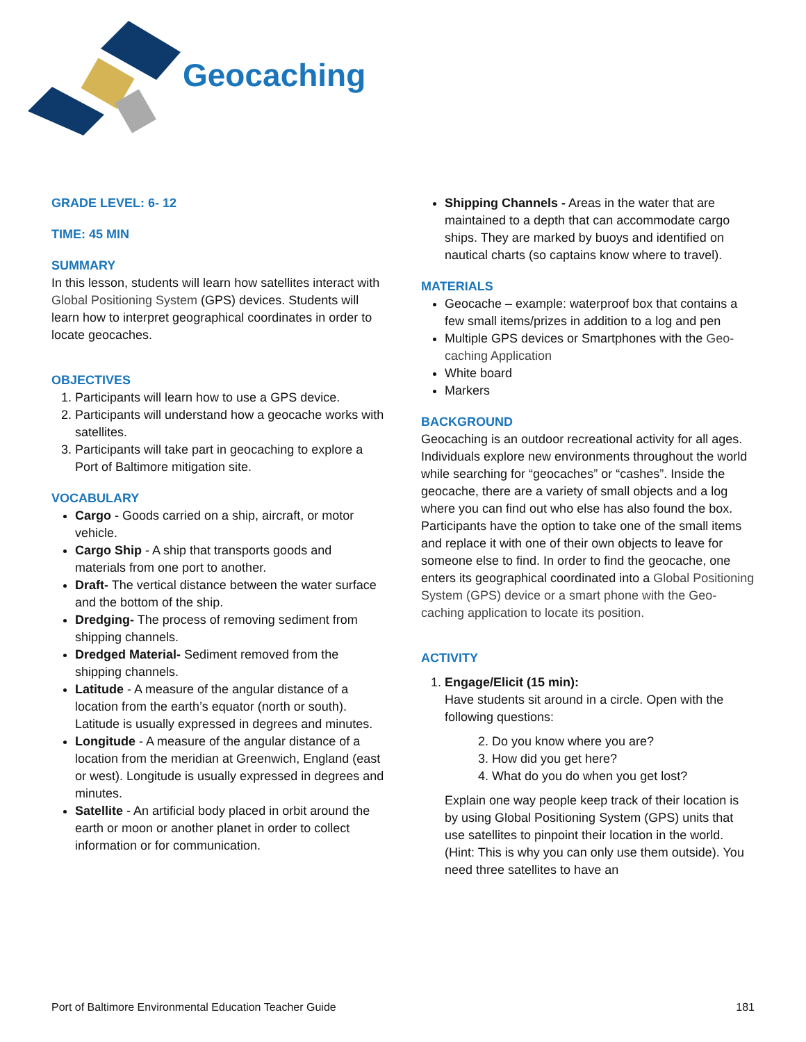Geocaching
GRADE LEVEL: 6- 12
TIME: 45 MIN
SUMMARY
In this lesson, students will learn how satellites interact with Global Positioning System (GPS) devices. Students will learn how to interpret geographical coordinates in order to locate geocaches.
OBJECTIVES
1. Participants will learn how to use a GPS device.
2. Participants will understand how a geocache works with satellites.
3. Participants will take part in geocaching to explore a Port of Baltimore mitigation site.
VOCABULARY
Cargo - Goods carried on a ship, aircraft, or motor vehicle.
Cargo Ship - A ship that transports goods and materials from one port to another.
Draft- The vertical distance between the water surface and the bottom of the ship.
Dredging- The process of removing sediment from shipping channels.
Dredged Material- Sediment removed from the shipping channels.
Latitude - A measure of the angular distance of a location from the earth’s equator (north or south). Latitude is usually expressed in degrees and minutes.
Longitude - A measure of the angular distance of a location from the meridian at Greenwich, England (east or west). Longitude is usually expressed in degrees and minutes.
Satellite - An artificial body placed in orbit around the earth or moon or another planet in order to collect information or for communication.
Shipping Channels - Areas in the water that are maintained to a depth that can accommodate cargo ships. They are marked by buoys and identified on nautical charts (so captains know where to travel).
MATERIALS
Geocache – example: waterproof box that contains a few small items/prizes in addition to a log and pen
Multiple GPS devices or Smartphones with the Geo-caching Application
White board
Markers
BACKGROUND
Geocaching is an outdoor recreational activity for all ages. Individuals explore new environments throughout the world while searching for “geocaches” or “cashes”. Inside the geocache, there are a variety of small objects and a log where you can find out who else has also found the box. Participants have the option to take one of the small items and replace it with one of their own objects to leave for someone else to find. In order to find the geocache, one enters its geographical coordinated into a Global Positioning System (GPS) device or a smart phone with the Geo-caching application to locate its position.
ACTIVITY
1. Engage/Elicit (15 min):
Have students sit around in a circle. Open with the following questions:
2. Do you know where you are?
3. How did you get here?
4. What do you do when you get lost?
Explain one way people keep track of their location is by using Global Positioning System (GPS) units that use satellites to pinpoint their location in the world. (Hint: This is why you can only use them outside). You need three satellites to have an
Port of Baltimore Environmental Education Teacher Guide 181